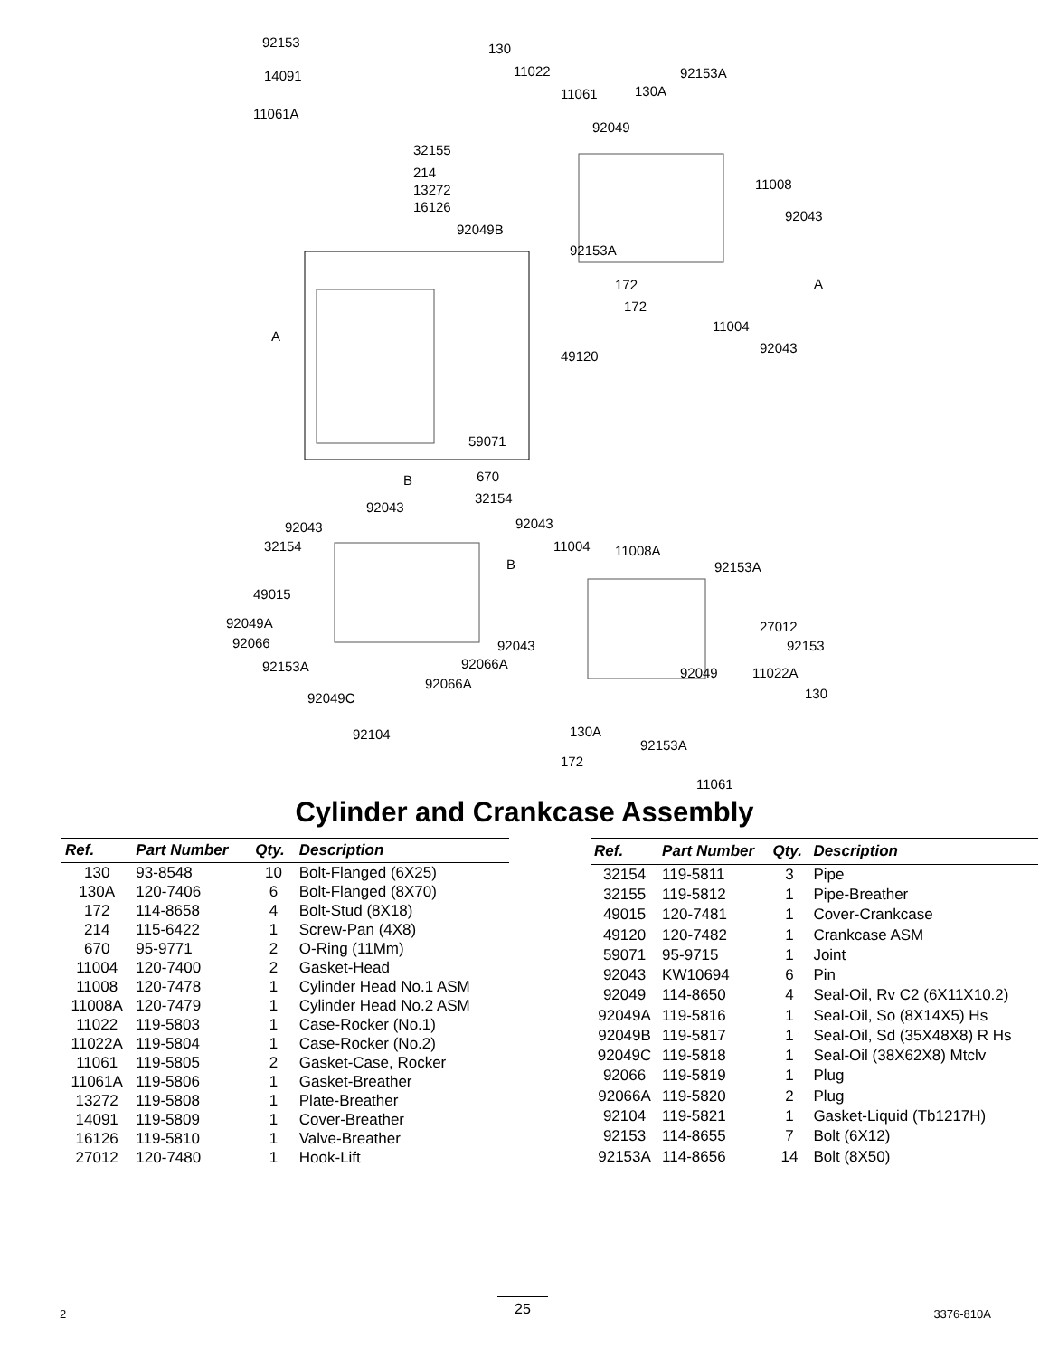92153
14091
11061A
32155
214
13272
16126
92049B
130
11022
11061 130A
92153A
92049
11008
92043
92153A
172
172
11004
92043
49120
59071
670
32154
92043
92043
32154
92043
11004 11008A
92153A
49015
92049A
92066
27012
92153 92043
92066A 92153A
92066A
92049 11022A
92049C 130
92104 130A
92153A
172
11061
A
A
B
B
Cylinder and Crankcase Assembly
| Ref. | Part Number | Qty. | Description |
| --- | --- | --- | --- |
| 130 | 93-8548 | 10 | Bolt-Flanged (6X25) |
| 130A | 120-7406 | 6 | Bolt-Flanged (8X70) |
| 172 | 114-8658 | 4 | Bolt-Stud (8X18) |
| 214 | 115-6422 | 1 | Screw-Pan (4X8) |
| 670 | 95-9771 | 2 | O-Ring (11Mm) |
| 11004 | 120-7400 | 2 | Gasket-Head |
| 11008 | 120-7478 | 1 | Cylinder Head No.1 ASM |
| 11008A | 120-7479 | 1 | Cylinder Head No.2 ASM |
| 11022 | 119-5803 | 1 | Case-Rocker (No.1) |
| 11022A | 119-5804 | 1 | Case-Rocker (No.2) |
| 11061 | 119-5805 | 2 | Gasket-Case, Rocker |
| 11061A | 119-5806 | 1 | Gasket-Breather |
| 13272 | 119-5808 | 1 | Plate-Breather |
| 14091 | 119-5809 | 1 | Cover-Breather |
| 16126 | 119-5810 | 1 | Valve-Breather |
| 27012 | 120-7480 | 1 | Hook-Lift |
| Ref. | Part Number | Qty. | Description |
| --- | --- | --- | --- |
| 32154 | 119-5811 | 3 | Pipe |
| 32155 | 119-5812 | 1 | Pipe-Breather |
| 49015 | 120-7481 | 1 | Cover-Crankcase |
| 49120 | 120-7482 | 1 | Crankcase ASM |
| 59071 | 95-9715 | 1 | Joint |
| 92043 | KW10694 | 6 | Pin |
| 92049 | 114-8650 | 4 | Seal-Oil, Rv C2 (6X11X10.2) |
| 92049A | 119-5816 | 1 | Seal-Oil, So (8X14X5) Hs |
| 92049B | 119-5817 | 1 | Seal-Oil, Sd (35X48X8) R Hs |
| 92049C | 119-5818 | 1 | Seal-Oil (38X62X8) Mtclv |
| 92066 | 119-5819 | 1 | Plug |
| 92066A | 119-5820 | 2 | Plug |
| 92104 | 119-5821 | 1 | Gasket-Liquid (Tb1217H) |
| 92153 | 114-8655 | 7 | Bolt (6X12) |
| 92153A | 114-8656 | 14 | Bolt (8X50) |
2
25
3376-810A